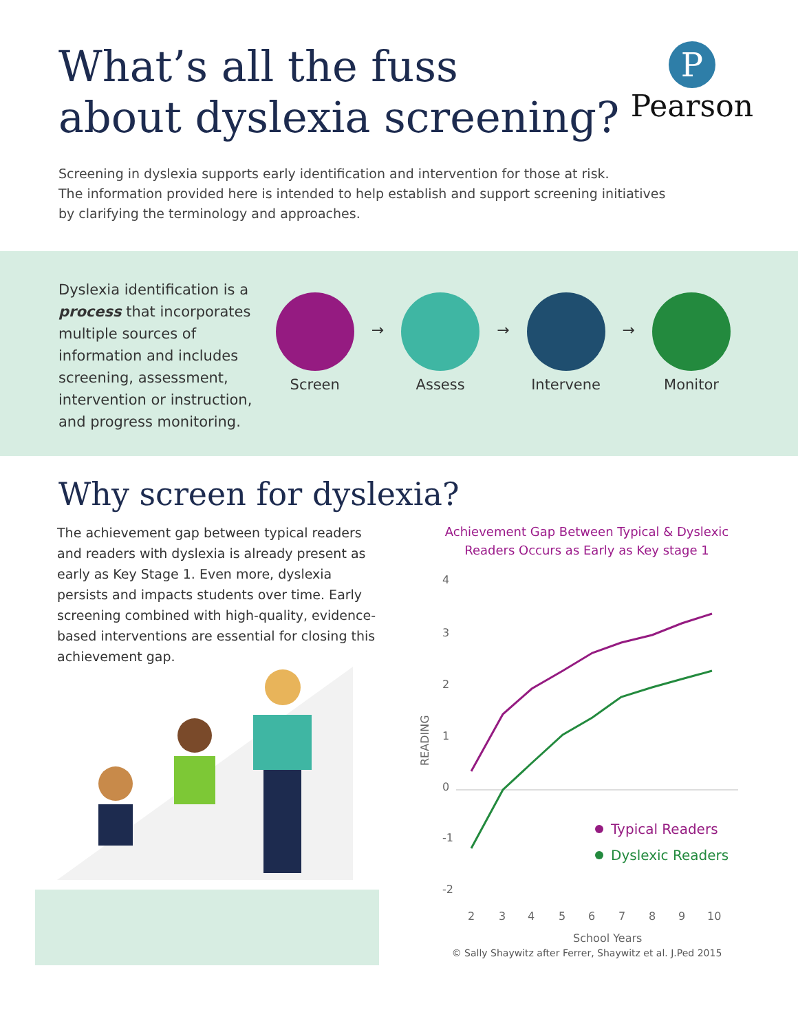What’s all the fuss
about dyslexia screening?
P
Pearson
Screening in dyslexia supports early identification and intervention for those at risk.
The information provided here is intended to help establish and support screening initiatives
by clarifying the terminology and approaches.
Dyslexia identification is a process that incorporates multiple sources of information and includes screening, assessment, intervention or instruction, and progress monitoring.
Screen
→
Assess
→
Intervene
→
Monitor
Why screen for dyslexia?
The achievement gap between typical readers and readers with dyslexia is already present as early as Key Stage 1. Even more, dyslexia persists and impacts students over time. Early screening combined with high-quality, evidence-based interventions are essential for closing this achievement gap.
Achievement Gap Between Typical & Dyslexic
Readers Occurs as Early as Key stage 1
4
3
2
1
0
-1
-2
READING
Typical Readers
Dyslexic Readers
2
3
4
5
6
7
8
9
10
School Years
© Sally Shaywitz after Ferrer, Shaywitz et al. J.Ped 2015